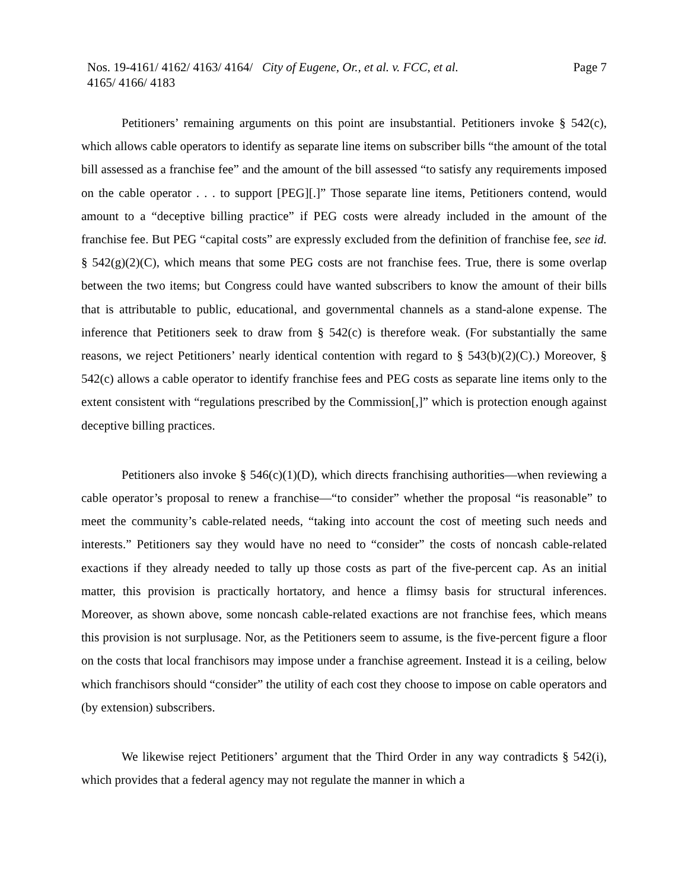Nos. 19-4161/ 4162/ 4163/ 4164/ 4165/ 4166/ 4183
City of Eugene, Or., et al. v. FCC, et al.
Page 7
Petitioners’ remaining arguments on this point are insubstantial. Petitioners invoke § 542(c), which allows cable operators to identify as separate line items on subscriber bills “the amount of the total bill assessed as a franchise fee” and the amount of the bill assessed “to satisfy any requirements imposed on the cable operator . . . to support [PEG][.]” Those separate line items, Petitioners contend, would amount to a “deceptive billing practice” if PEG costs were already included in the amount of the franchise fee. But PEG “capital costs” are expressly excluded from the definition of franchise fee, see id. § 542(g)(2)(C), which means that some PEG costs are not franchise fees. True, there is some overlap between the two items; but Congress could have wanted subscribers to know the amount of their bills that is attributable to public, educational, and governmental channels as a stand-alone expense. The inference that Petitioners seek to draw from § 542(c) is therefore weak. (For substantially the same reasons, we reject Petitioners’ nearly identical contention with regard to § 543(b)(2)(C).) Moreover, § 542(c) allows a cable operator to identify franchise fees and PEG costs as separate line items only to the extent consistent with “regulations prescribed by the Commission[,]” which is protection enough against deceptive billing practices.
Petitioners also invoke § 546(c)(1)(D), which directs franchising authorities—when reviewing a cable operator’s proposal to renew a franchise—“to consider” whether the proposal “is reasonable” to meet the community’s cable-related needs, “taking into account the cost of meeting such needs and interests.” Petitioners say they would have no need to “consider” the costs of noncash cable-related exactions if they already needed to tally up those costs as part of the five-percent cap. As an initial matter, this provision is practically hortatory, and hence a flimsy basis for structural inferences. Moreover, as shown above, some noncash cable-related exactions are not franchise fees, which means this provision is not surplusage. Nor, as the Petitioners seem to assume, is the five-percent figure a floor on the costs that local franchisors may impose under a franchise agreement. Instead it is a ceiling, below which franchisors should “consider” the utility of each cost they choose to impose on cable operators and (by extension) subscribers.
We likewise reject Petitioners’ argument that the Third Order in any way contradicts § 542(i), which provides that a federal agency may not regulate the manner in which a